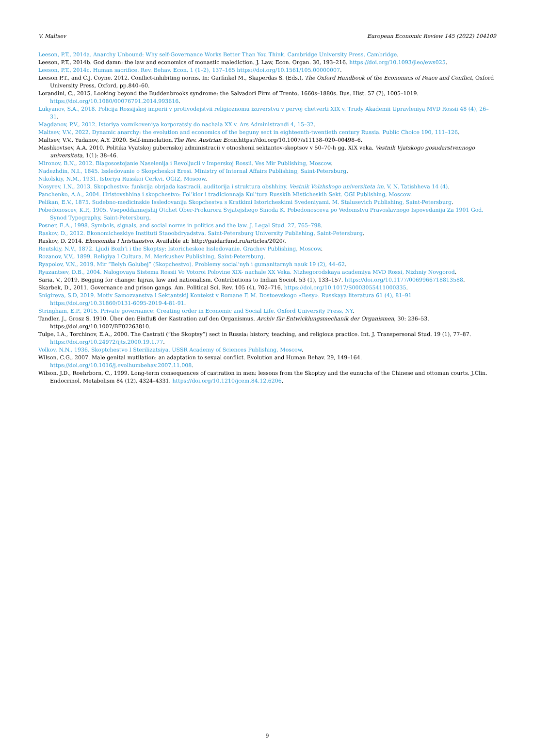V. Maltsev European Economic Review 145 (2022) 104109
Leeson, P.T., 2014a. Anarchy Unbound: Why self-Governance Works Better Than You Think. Cambridge University Press, Cambridge.
Leeson, P.T., 2014b. God damn: the law and economics of monastic malediction. J. Law, Econ. Organ. 30, 193–216. https://doi.org/10.1093/jleo/ews025.
Leeson, P.T., 2014c. Human sacrifice. Rev. Behav. Econ. 1 (1–2), 137–165 https://doi.org/10.1561/105.00000007.
Leeson P.T., and C.J. Coyne. 2012. Conflict-inhibiting norms. In: Garfinkel M., Skaperdas S. (Eds.), The Oxford Handbook of the Economics of Peace and Conflict, Oxford University Press, Oxford, pp.840–60.
Lorandini, C., 2015. Looking beyond the Buddenbrooks syndrome: the Salvadori Firm of Trento, 1660s–1880s. Bus. Hist. 57 (7), 1005–1019. https://doi.org/10.1080/00076791.2014.993616.
Lukyanov, S.A., 2018. Policija Rossijskoj imperii v protivodejstvii religioznomu izuverstvu v pervoj chetverti XIX v. Trudy Akademii Upravleniya MVD Rossii 48 (4), 26–31.
Magdanov, P.V., 2012. Istoriya voznikoveniya korporatsiy do nachala XX v. Ars Administrandi 4, 15–32.
Maltsev, V.V., 2022. Dynamic anarchy: the evolution and economics of the beguny sect in eighteenth-twentieth century Russia. Public Choice 190, 111–126.
Maltsev, V.V., Yudanov, A.Y. 2020. Self-immolation.The Rev. Austrian Econ. https://doi.org/10.1007/s11138–020–00498–6.
Mashkovtsev, A.A. 2010. Politika Vyatskoj gubernskoj administracii v otnoshenii sektantov-skoptsov v 50–70-h gg. XIX veka. Vestnik Vjatskogo gosudarstvennogo universiteta, 1(1): 38–46.
Mironov, B.N., 2012. Blagosostojanie Naselenija i Revoljucii v Imperskoj Rossii. Ves Mir Publishing, Moscow.
Nadezhdin, N.I., 1845. Issledovanie o Skopcheskoi Eresi. Ministry of Internal Affairs Publishing, Saint-Petersburg.
Nikolskiy, N.M., 1931. Istoriya Russkoi Cerkvi. OGIZ, Moscow.
Nosyrev, I.N., 2013. Skopchestvo: funkcija obrjada kastracii, auditorija i struktura obshhiny. Vestnik Volzhskogo universiteta im. V. N. Tatishheva 14 (4).
Panchenko, A.A., 2004. Hristovshhina i skopchestvo: Fol’klor i tradicionnaja Kul’tura Russkih Misticheskih Sekt. OGI Publishing, Moscow.
Pelikan, E.V., 1875. Sudebno-medicinskie Issledovanija Skopchestva s Kratkimi Istoricheskimi Svedeniyami. M. Stalusevich Publishing, Saint-Petersburg.
Pobedonoscev, K.P., 1905. Vsepoddannejshij Otchet Ober-Prokurora Svjatejshego Sinoda K. Pobedonosceva po Vedomstvu Pravoslavnogo Ispovedanija Za 1901 God. Synod Typography, Saint-Petersburg.
Posner, E.A., 1998. Symbols, signals, and social norms in politics and the law. J. Legal Stud. 27, 765–798.
Raskov, D., 2012. Ekonomicheskiye Instituti Staoobdryadstva. Saint-Petersburg University Publishing, Saint-Petersburg.
Raskov, D. 2014. Ekonomika I hristianstvo. Available at: http://gaidarfund.ru/articles/2020/.
Reutskiy, N.V., 1872. Ljudi Bozh’i i the Skoptsy: Istoricheskoe Issledovanie. Grachev Publishing, Moscow.
Rozanov, V.V., 1899. Religiya I Cultura. M. Merkushev Publishing, Saint-Petersburg.
Ryapolov, V.N., 2019. Mir “Belyh Golubej” (Skopchestvo). Problemy social’nyh i gumanitarnyh nauk 19 (2), 44–62.
Ryazantsev, D.B., 2004. Nalogovaya Sistema Rossii Vo Votoroi Polovine XIX- nachale XX Veka. Nizhegorodskaya academiya MVD Rossi, Nizhniy Novgorod.
Saria, V., 2019. Begging for change: hijras, law and nationalism. Contributions to Indian Sociol. 53 (1), 133–157. https://doi.org/10.1177/0069966718813588.
Skarbek, D., 2011. Governance and prison gangs. Am. Political Sci. Rev. 105 (4), 702–716. https://doi.org/10.1017/S0003055411000335.
Snigireva, S.D, 2019. Motiv Samozvanstva i Sektantskij Kontekst v Romane F. M. Dostoevskogo «Besy». Russkaya literatura 61 (4), 81–91 https://doi.org/10.31860/0131-6095-2019-4-81-91.
Stringham, E.P., 2015. Private governance: Creating order in Economic and Social Life. Oxford University Press, NY.
Tandler, J., Grosz S. 1910. Über den Einfluß der Kastration auf den Organismus. Archiv für Entwicklungsmechanik der Organismen, 30: 236–53. https://doi.org/10.1007/BF02263810.
Tulpe, I.A., Torchinov, E.A., 2000. The Castrati (“the Skoptsy”) sect in Russia: history, teaching, and religious practice. Int. J. Transpersonal Stud. 19 (1), 77–87. https://doi.org/10.24972/ijts.2000.19.1.77.
Volkov, N.N., 1936. Skoptchestvo I Sterilizatsiya. USSR Academy of Sciences Publishing, Moscow.
Wilson, C.G., 2007. Male genital mutilation: an adaptation to sexual conflict. Evolution and Human Behav. 29, 149–164. https://doi.org/10.1016/j.evolhumbehav.2007.11.008.
Wilson, J.D., Roehrborn, C., 1999. Long-term consequences of castration in men: lessons from the Skoptzy and the eunuchs of the Chinese and ottoman courts. J.Clin. Endocrinol. Metabolism 84 (12), 4324–4331. https://doi.org/10.1210/jcem.84.12.6206.
9